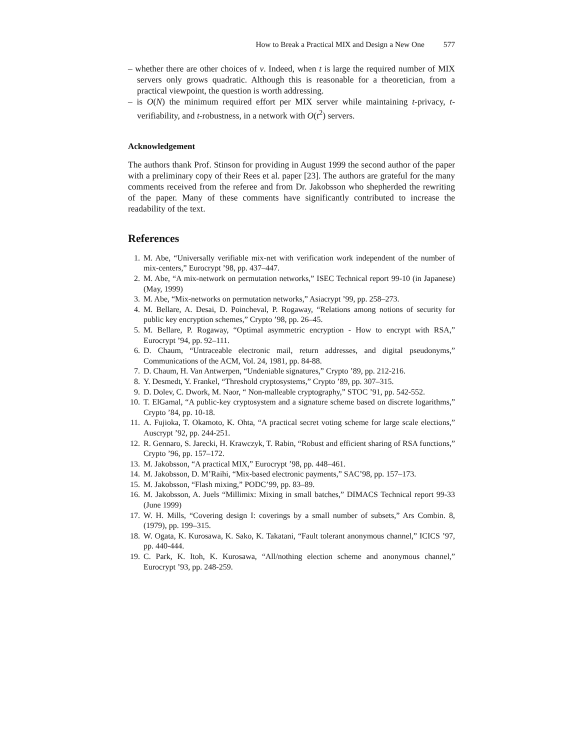How to Break a Practical MIX and Design a New One 577
– whether there are other choices of v. Indeed, when t is large the required number of MIX servers only grows quadratic. Although this is reasonable for a theoretician, from a practical viewpoint, the question is worth addressing.
– is O(N) the minimum required effort per MIX server while maintaining t-privacy, t-verifiability, and t-robustness, in a network with O(t<sup>2</sup>) servers.
Acknowledgement
The authors thank Prof. Stinson for providing in August 1999 the second author of the paper with a preliminary copy of their Rees et al. paper [23]. The authors are grateful for the many comments received from the referee and from Dr. Jakobsson who shepherded the rewriting of the paper. Many of these comments have significantly contributed to increase the readability of the text.
References
1. M. Abe, “Universally verifiable mix-net with verification work independent of the number of mix-centers,” Eurocrypt ’98, pp. 437–447.
2. M. Abe, “A mix-network on permutation networks,” ISEC Technical report 99-10 (in Japanese) (May, 1999)
3. M. Abe, “Mix-networks on permutation networks,” Asiacrypt ’99, pp. 258–273.
4. M. Bellare, A. Desai, D. Poincheval, P. Rogaway, “Relations among notions of security for public key encryption schemes,” Crypto ’98, pp. 26–45.
5. M. Bellare, P. Rogaway, “Optimal asymmetric encryption - How to encrypt with RSA,” Eurocrypt ’94, pp. 92–111.
6. D. Chaum, “Untraceable electronic mail, return addresses, and digital pseudonyms,” Communications of the ACM, Vol. 24, 1981, pp. 84-88.
7. D. Chaum, H. Van Antwerpen, “Undeniable signatures,” Crypto ’89, pp. 212-216.
8. Y. Desmedt, Y. Frankel, “Threshold cryptosystems,” Crypto ’89, pp. 307–315.
9. D. Dolev, C. Dwork, M. Naor, “ Non-malleable cryptography,” STOC ’91, pp. 542-552.
10. T. ElGamal, “A public-key cryptosystem and a signature scheme based on discrete logarithms,” Crypto ’84, pp. 10-18.
11. A. Fujioka, T. Okamoto, K. Ohta, “A practical secret voting scheme for large scale elections,” Auscrypt ’92, pp. 244-251.
12. R. Gennaro, S. Jarecki, H. Krawczyk, T. Rabin, “Robust and efficient sharing of RSA functions,” Crypto ’96, pp. 157–172.
13. M. Jakobsson, “A practical MIX,” Eurocrypt ’98, pp. 448–461.
14. M. Jakobsson, D. M’Raihi, “Mix-based electronic payments,” SAC’98, pp. 157–173.
15. M. Jakobsson, “Flash mixing,” PODC’99, pp. 83–89.
16. M. Jakobsson, A. Juels “Millimix: Mixing in small batches,” DIMACS Technical report 99-33 (June 1999)
17. W. H. Mills, “Covering design I: coverings by a small number of subsets,” Ars Combin. 8, (1979), pp. 199–315.
18. W. Ogata, K. Kurosawa, K. Sako, K. Takatani, “Fault tolerant anonymous channel,” ICICS ’97, pp. 440-444.
19. C. Park, K. Itoh, K. Kurosawa, “All/nothing election scheme and anonymous channel,” Eurocrypt ’93, pp. 248-259.